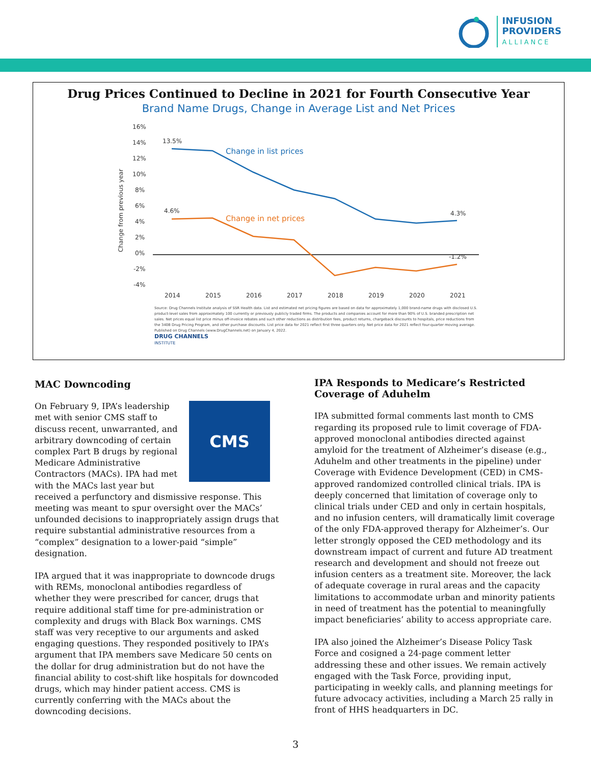INFUSION
PROVIDERS
ALLIANCE
Drug Prices Continued to Decline in 2021 for Fourth Consecutive Year
Brand Name Drugs, Change in Average List and Net Prices
16%
14%
12%
10%
8%
6%
4%
2%
0%
-2%
-4%
2014
2015
2016
2017
2018
2019
2020
2021
Change from previous year
13.5%
Change in list prices
4.6%
Change in net prices
4.3%
-1.2%
Source: Drug Channels Institute analysis of SSR Health data. List and estimated net pricing figures are based on data for approximately 1,000 brand-name drugs with disclosed U.S. product-level sales from approximately 100 currently or previously publicly traded firms. The products and companies account for more than 90% of U.S. branded prescription net sales. Net prices equal list price minus off-invoice rebates and such other reductions as distribution fees, product returns, chargeback discounts to hospitals, price reductions from the 340B Drug Pricing Program, and other purchase discounts. List price data for 2021 reflect first three quarters only. Net price data for 2021 reflect four-quarter moving average.
Published on Drug Channels (www.DrugChannels.net) on January 4, 2022.
DRUG CHANNELS
INSTITUTE
MAC Downcoding
CMS
On February 9, IPA’s leadership met with senior CMS staff to discuss recent, unwarranted, and arbitrary downcoding of certain complex Part B drugs by regional Medicare Administrative Contractors (MACs). IPA had met with the MACs last year but received a perfunctory and dismissive response. This meeting was meant to spur oversight over the MACs’ unfounded decisions to inappropriately assign drugs that require substantial administrative resources from a “complex” designation to a lower-paid “simple” designation.
IPA argued that it was inappropriate to downcode drugs with REMs, monoclonal antibodies regardless of whether they were prescribed for cancer, drugs that require additional staff time for pre-administration or complexity and drugs with Black Box warnings. CMS staff was very receptive to our arguments and asked engaging questions. They responded positively to IPA’s argument that IPA members save Medicare 50 cents on the dollar for drug administration but do not have the financial ability to cost-shift like hospitals for downcoded drugs, which may hinder patient access. CMS is currently conferring with the MACs about the downcoding decisions.
IPA Responds to Medicare’s Restricted Coverage of Aduhelm
IPA submitted formal comments last month to CMS regarding its proposed rule to limit coverage of FDA-approved monoclonal antibodies directed against amyloid for the treatment of Alzheimer’s disease (e.g., Aduhelm and other treatments in the pipeline) under Coverage with Evidence Development (CED) in CMS-approved randomized controlled clinical trials. IPA is deeply concerned that limitation of coverage only to clinical trials under CED and only in certain hospitals, and no infusion centers, will dramatically limit coverage of the only FDA-approved therapy for Alzheimer’s. Our letter strongly opposed the CED methodology and its downstream impact of current and future AD treatment research and development and should not freeze out infusion centers as a treatment site. Moreover, the lack of adequate coverage in rural areas and the capacity limitations to accommodate urban and minority patients in need of treatment has the potential to meaningfully impact beneficiaries’ ability to access appropriate care.
IPA also joined the Alzheimer’s Disease Policy Task Force and cosigned a 24-page comment letter addressing these and other issues. We remain actively engaged with the Task Force, providing input, participating in weekly calls, and planning meetings for future advocacy activities, including a March 25 rally in front of HHS headquarters in DC.
3